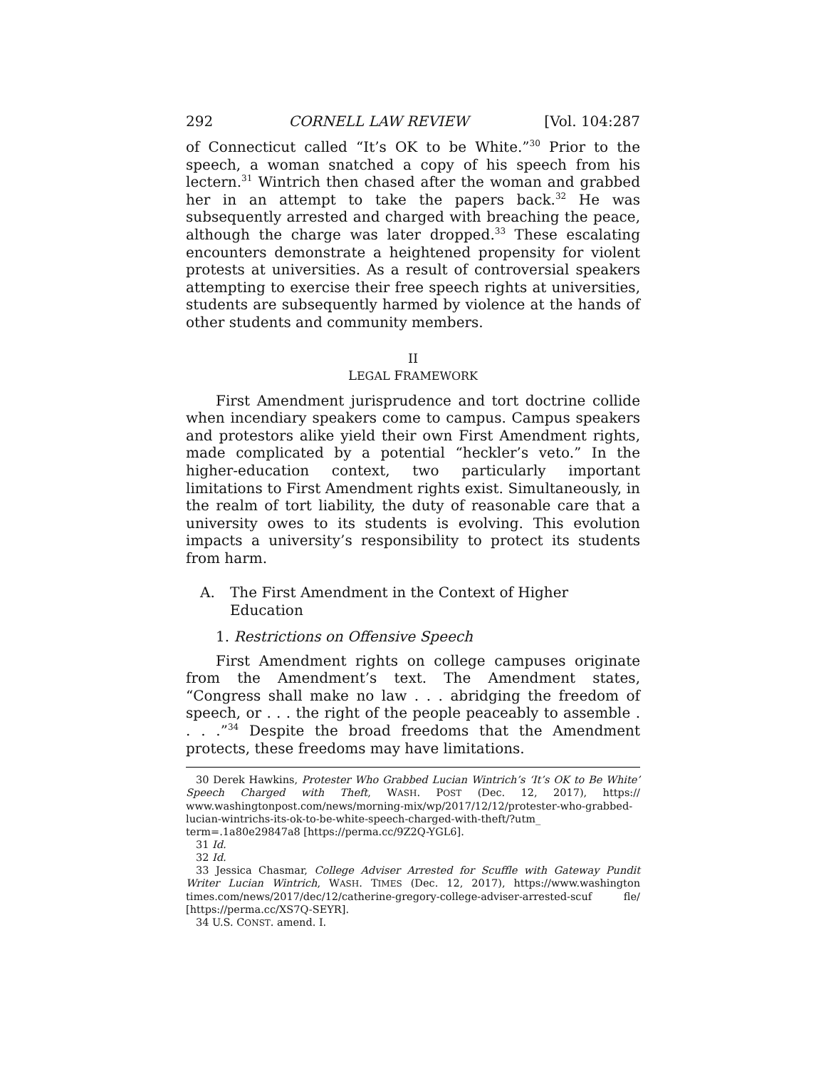292 CORNELL LAW REVIEW [Vol. 104:287
of Connecticut called “It’s OK to be White.”<sup>30</sup> Prior to the speech, a woman snatched a copy of his speech from his lectern.<sup>31</sup> Wintrich then chased after the woman and grabbed her in an attempt to take the papers back.<sup>32</sup> He was subsequently arrested and charged with breaching the peace, although the charge was later dropped.<sup>33</sup> These escalating encounters demonstrate a heightened propensity for violent protests at universities. As a result of controversial speakers attempting to exercise their free speech rights at universities, students are subsequently harmed by violence at the hands of other students and community members.
II
LEGAL FRAMEWORK
First Amendment jurisprudence and tort doctrine collide when incendiary speakers come to campus. Campus speakers and protestors alike yield their own First Amendment rights, made complicated by a potential “heckler’s veto.” In the higher-education context, two particularly important limitations to First Amendment rights exist. Simultaneously, in the realm of tort liability, the duty of reasonable care that a university owes to its students is evolving. This evolution impacts a university’s responsibility to protect its students from harm.
A. The First Amendment in the Context of Higher
Education
1. Restrictions on Offensive Speech
First Amendment rights on college campuses originate from the Amendment’s text. The Amendment states, “Congress shall make no law . . . abridging the freedom of speech, or . . . the right of the people peaceably to assemble . . . .”<sup>34</sup> Despite the broad freedoms that the Amendment protects, these freedoms may have limitations.
30 Derek Hawkins, Protester Who Grabbed Lucian Wintrich’s ‘It’s OK to Be White’ Speech Charged with Theft, WASH. POST (Dec. 12, 2017), https:// www.washingtonpost.com/news/morning-mix/wp/2017/12/12/protester-who-grabbed-lucian-wintrichs-its-ok-to-be-white-speech-charged-with-theft/?utm_ term=.1a80e29847a8 [https://perma.cc/9Z2Q-YGL6].
31 Id.
32 Id.
33 Jessica Chasmar, College Adviser Arrested for Scuffle with Gateway Pundit Writer Lucian Wintrich, WASH. TIMES (Dec. 12, 2017), https://www.washington times.com/news/2017/dec/12/catherine-gregory-college-adviser-arrested-scuf fle/ [https://perma.cc/XS7Q-SEYR].
34 U.S. CONST. amend. I.